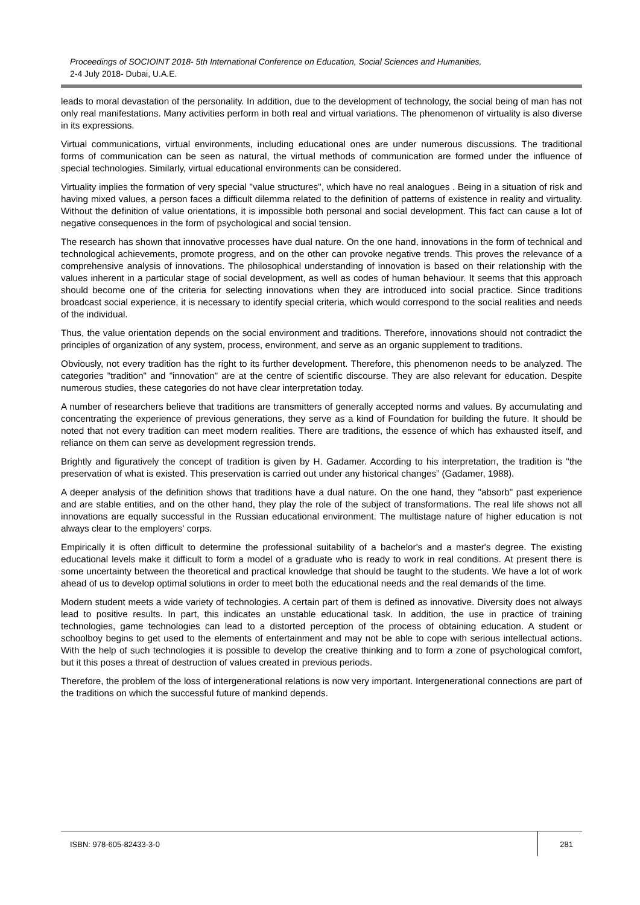Proceedings of SOCIOINT 2018- 5th International Conference on Education, Social Sciences and Humanities,
2-4 July 2018- Dubai, U.A.E.
leads to moral devastation of the personality. In addition, due to the development of technology, the social being of man has not only real manifestations. Many activities perform in both real and virtual variations. The phenomenon of virtuality is also diverse in its expressions.
Virtual communications, virtual environments, including educational ones are under numerous discussions. The traditional forms of communication can be seen as natural, the virtual methods of communication are formed under the influence of special technologies. Similarly, virtual educational environments can be considered.
Virtuality implies the formation of very special "value structures", which have no real analogues . Being in a situation of risk and having mixed values, a person faces a difficult dilemma related to the definition of patterns of existence in reality and virtuality. Without the definition of value orientations, it is impossible both personal and social development. This fact can cause a lot of negative consequences in the form of psychological and social tension.
The research has shown that innovative processes have dual nature. On the one hand, innovations in the form of technical and technological achievements, promote progress, and on the other can provoke negative trends. This proves the relevance of a comprehensive analysis of innovations. The philosophical understanding of innovation is based on their relationship with the values inherent in a particular stage of social development, as well as codes of human behaviour. It seems that this approach should become one of the criteria for selecting innovations when they are introduced into social practice. Since traditions broadcast social experience, it is necessary to identify special criteria, which would correspond to the social realities and needs of the individual.
Thus, the value orientation depends on the social environment and traditions. Therefore, innovations should not contradict the principles of organization of any system, process, environment, and serve as an organic supplement to traditions.
Obviously, not every tradition has the right to its further development. Therefore, this phenomenon needs to be analyzed. The categories "tradition" and "innovation" are at the centre of scientific discourse. They are also relevant for education. Despite numerous studies, these categories do not have clear interpretation today.
A number of researchers believe that traditions are transmitters of generally accepted norms and values. By accumulating and concentrating the experience of previous generations, they serve as a kind of Foundation for building the future. It should be noted that not every tradition can meet modern realities. There are traditions, the essence of which has exhausted itself, and reliance on them can serve as development regression trends.
Brightly and figuratively the concept of tradition is given by H. Gadamer. According to his interpretation, the tradition is "the preservation of what is existed. This preservation is carried out under any historical changes” (Gadamer, 1988).
A deeper analysis of the definition shows that traditions have a dual nature. On the one hand, they "absorb" past experience and are stable entities, and on the other hand, they play the role of the subject of transformations. The real life shows not all innovations are equally successful in the Russian educational environment. The multistage nature of higher education is not always clear to the employers' corps.
Empirically it is often difficult to determine the professional suitability of a bachelor's and a master's degree. The existing educational levels make it difficult to form a model of a graduate who is ready to work in real conditions. At present there is some uncertainty between the theoretical and practical knowledge that should be taught to the students. We have a lot of work ahead of us to develop optimal solutions in order to meet both the educational needs and the real demands of the time.
Modern student meets a wide variety of technologies. A certain part of them is defined as innovative. Diversity does not always lead to positive results. In part, this indicates an unstable educational task. In addition, the use in practice of training technologies, game technologies can lead to a distorted perception of the process of obtaining education. A student or schoolboy begins to get used to the elements of entertainment and may not be able to cope with serious intellectual actions. With the help of such technologies it is possible to develop the creative thinking and to form a zone of psychological comfort, but it this poses a threat of destruction of values created in previous periods.
Therefore, the problem of the loss of intergenerational relations is now very important. Intergenerational connections are part of the traditions on which the successful future of mankind depends.
ISBN: 978-605-82433-3-0 281